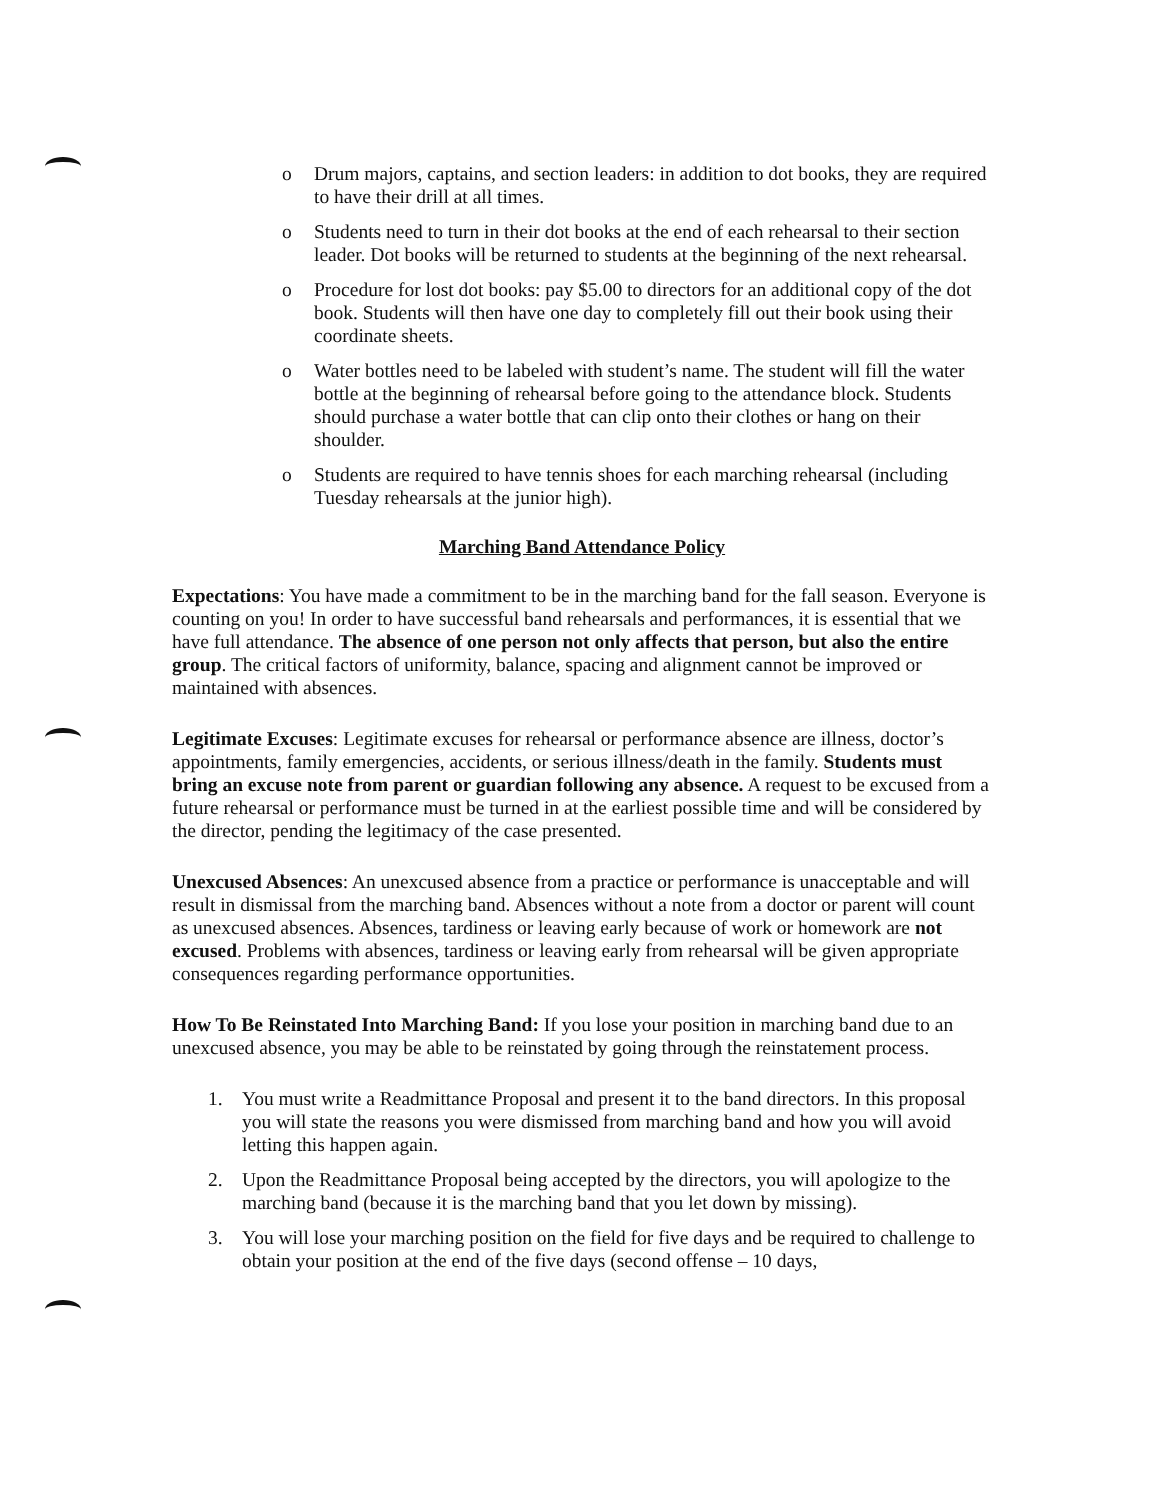o Drum majors, captains, and section leaders: in addition to dot books, they are required to have their drill at all times.
o Students need to turn in their dot books at the end of each rehearsal to their section leader. Dot books will be returned to students at the beginning of the next rehearsal.
o Procedure for lost dot books: pay $5.00 to directors for an additional copy of the dot book. Students will then have one day to completely fill out their book using their coordinate sheets.
o Water bottles need to be labeled with student’s name. The student will fill the water bottle at the beginning of rehearsal before going to the attendance block. Students should purchase a water bottle that can clip onto their clothes or hang on their shoulder.
o Students are required to have tennis shoes for each marching rehearsal (including Tuesday rehearsals at the junior high).
Marching Band Attendance Policy
Expectations: You have made a commitment to be in the marching band for the fall season. Everyone is counting on you! In order to have successful band rehearsals and performances, it is essential that we have full attendance. The absence of one person not only affects that person, but also the entire group. The critical factors of uniformity, balance, spacing and alignment cannot be improved or maintained with absences.
Legitimate Excuses: Legitimate excuses for rehearsal or performance absence are illness, doctor’s appointments, family emergencies, accidents, or serious illness/death in the family. Students must bring an excuse note from parent or guardian following any absence. A request to be excused from a future rehearsal or performance must be turned in at the earliest possible time and will be considered by the director, pending the legitimacy of the case presented.
Unexcused Absences: An unexcused absence from a practice or performance is unacceptable and will result in dismissal from the marching band. Absences without a note from a doctor or parent will count as unexcused absences. Absences, tardiness or leaving early because of work or homework are not excused. Problems with absences, tardiness or leaving early from rehearsal will be given appropriate consequences regarding performance opportunities.
How To Be Reinstated Into Marching Band: If you lose your position in marching band due to an unexcused absence, you may be able to be reinstated by going through the reinstatement process.
1. You must write a Readmittance Proposal and present it to the band directors. In this proposal you will state the reasons you were dismissed from marching band and how you will avoid letting this happen again.
2. Upon the Readmittance Proposal being accepted by the directors, you will apologize to the marching band (because it is the marching band that you let down by missing).
3. You will lose your marching position on the field for five days and be required to challenge to obtain your position at the end of the five days (second offense – 10 days,